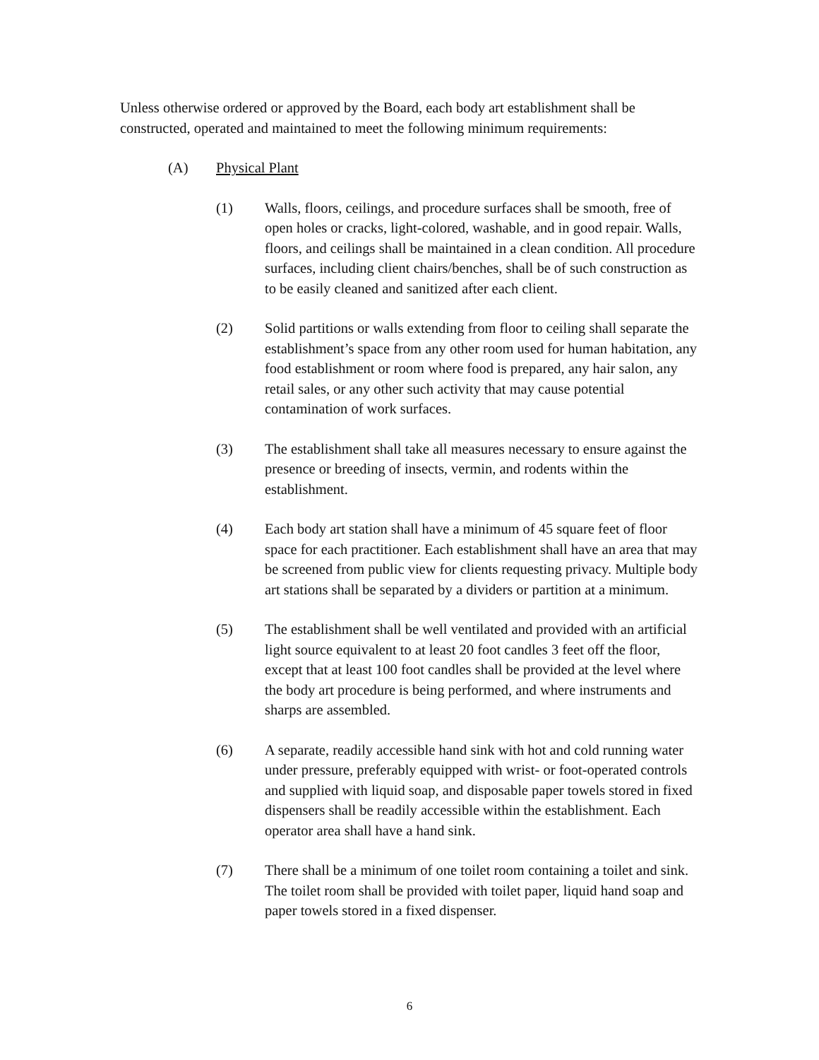Unless otherwise ordered or approved by the Board, each body art establishment shall be constructed, operated and maintained to meet the following minimum requirements:
(A) Physical Plant
(1) Walls, floors, ceilings, and procedure surfaces shall be smooth, free of open holes or cracks, light-colored, washable, and in good repair. Walls, floors, and ceilings shall be maintained in a clean condition. All procedure surfaces, including client chairs/benches, shall be of such construction as to be easily cleaned and sanitized after each client.
(2) Solid partitions or walls extending from floor to ceiling shall separate the establishment’s space from any other room used for human habitation, any food establishment or room where food is prepared, any hair salon, any retail sales, or any other such activity that may cause potential contamination of work surfaces.
(3) The establishment shall take all measures necessary to ensure against the presence or breeding of insects, vermin, and rodents within the establishment.
(4) Each body art station shall have a minimum of 45 square feet of floor space for each practitioner. Each establishment shall have an area that may be screened from public view for clients requesting privacy. Multiple body art stations shall be separated by a dividers or partition at a minimum.
(5) The establishment shall be well ventilated and provided with an artificial light source equivalent to at least 20 foot candles 3 feet off the floor, except that at least 100 foot candles shall be provided at the level where the body art procedure is being performed, and where instruments and sharps are assembled.
(6) A separate, readily accessible hand sink with hot and cold running water under pressure, preferably equipped with wrist- or foot-operated controls and supplied with liquid soap, and disposable paper towels stored in fixed dispensers shall be readily accessible within the establishment. Each operator area shall have a hand sink.
(7) There shall be a minimum of one toilet room containing a toilet and sink. The toilet room shall be provided with toilet paper, liquid hand soap and paper towels stored in a fixed dispenser.
6